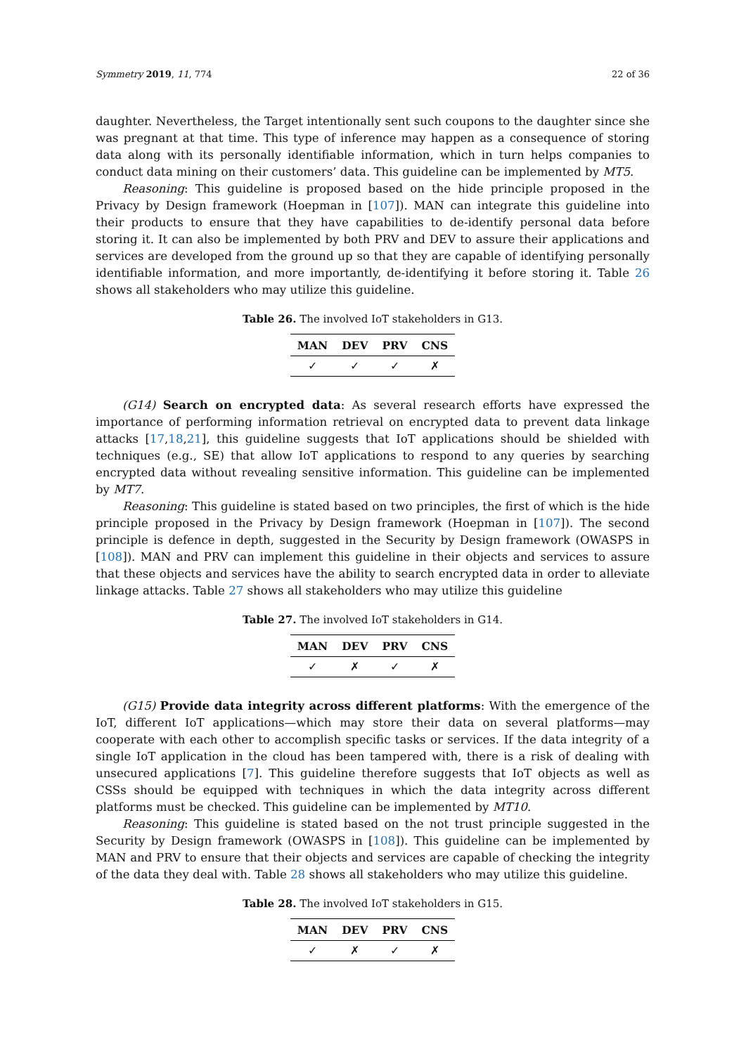Symmetry 2019, 11, 774 22 of 36
daughter. Nevertheless, the Target intentionally sent such coupons to the daughter since she was pregnant at that time. This type of inference may happen as a consequence of storing data along with its personally identifiable information, which in turn helps companies to conduct data mining on their customers’ data. This guideline can be implemented by MT5.
Reasoning: This guideline is proposed based on the hide principle proposed in the Privacy by Design framework (Hoepman in [107]). MAN can integrate this guideline into their products to ensure that they have capabilities to de-identify personal data before storing it. It can also be implemented by both PRV and DEV to assure their applications and services are developed from the ground up so that they are capable of identifying personally identifiable information, and more importantly, de-identifying it before storing it. Table 26 shows all stakeholders who may utilize this guideline.
Table 26. The involved IoT stakeholders in G13.
| MAN | DEV | PRV | CNS |
| --- | --- | --- | --- |
| ✓ | ✓ | ✓ | ✗ |
(G14) Search on encrypted data: As several research efforts have expressed the importance of performing information retrieval on encrypted data to prevent data linkage attacks [17,18,21], this guideline suggests that IoT applications should be shielded with techniques (e.g., SE) that allow IoT applications to respond to any queries by searching encrypted data without revealing sensitive information. This guideline can be implemented by MT7.
Reasoning: This guideline is stated based on two principles, the first of which is the hide principle proposed in the Privacy by Design framework (Hoepman in [107]). The second principle is defence in depth, suggested in the Security by Design framework (OWASPS in [108]). MAN and PRV can implement this guideline in their objects and services to assure that these objects and services have the ability to search encrypted data in order to alleviate linkage attacks. Table 27 shows all stakeholders who may utilize this guideline
Table 27. The involved IoT stakeholders in G14.
| MAN | DEV | PRV | CNS |
| --- | --- | --- | --- |
| ✓ | ✗ | ✓ | ✗ |
(G15) Provide data integrity across different platforms: With the emergence of the IoT, different IoT applications—which may store their data on several platforms—may cooperate with each other to accomplish specific tasks or services. If the data integrity of a single IoT application in the cloud has been tampered with, there is a risk of dealing with unsecured applications [7]. This guideline therefore suggests that IoT objects as well as CSSs should be equipped with techniques in which the data integrity across different platforms must be checked. This guideline can be implemented by MT10.
Reasoning: This guideline is stated based on the not trust principle suggested in the Security by Design framework (OWASPS in [108]). This guideline can be implemented by MAN and PRV to ensure that their objects and services are capable of checking the integrity of the data they deal with. Table 28 shows all stakeholders who may utilize this guideline.
Table 28. The involved IoT stakeholders in G15.
| MAN | DEV | PRV | CNS |
| --- | --- | --- | --- |
| ✓ | ✗ | ✓ | ✗ |